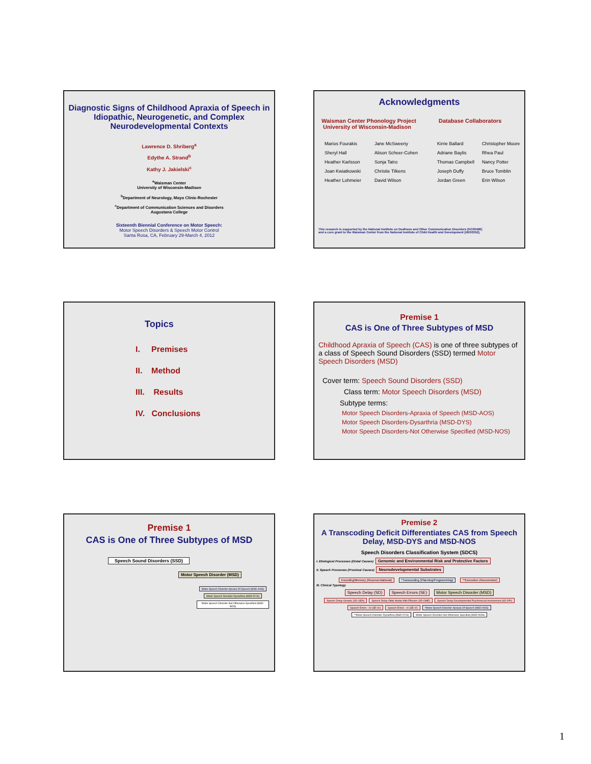Diagnostic Signs of Childhood Apraxia of Speech in Idiopathic, Neurogenetic, and Complex Neurodevelopmental Contexts
Lawrence D. Shriberg<sup>a</sup>
Edythe A. Strand<sup>b</sup>
Kathy J. Jakielski<sup>c</sup>
<sup>a</sup> Waisman Center
University of Wisconsin-Madison
<sup>b</sup> Department of Neurology, Mayo Clinic-Rochester
<sup>c</sup> Department of Communication Sciences and Disorders
Augustana College
Sixteenth Biennial Conference on Motor Speech:
Motor Speech Disorders & Speech Motor Control
Santa Rosa, CA, February 29-March 4, 2012
Acknowledgments
Waisman Center Phonology Project
University of Wisconsin-Madison
Database Collaborators
Marios Fourakis Jane McSweeny Kirrie Ballard Christopher Moore Sheryl Hall Alison Scheer-Cohen Adriane Baylis Rhea Paul Heather Karlsson Sonja Tatro Thomas Campbell Nancy Potter Joan Kwiatkowski Christie Tilkens Joseph Duffy Bruce Tomblin Heather Lohmeier David Wilson Jordan Green Erin Wilson
This research is supported by the National Institute on Deafness and Other Communication Disorders [DC00496]
and a core grant to the Waisman Center from the National Institute of Child Health and Development [HD03352].
Topics
I. Premises
II. Method
III. Results
IV. Conclusions
Premise 1
CAS is One of Three Subtypes of MSD
Childhood Apraxia of Speech (CAS) is one of three subtypes of a class of Speech Sound Disorders (SSD) termed Motor Speech Disorders (MSD)
Cover term: Speech Sound Disorders (SSD)
Class term: Motor Speech Disorders (MSD)
Subtype terms:
Motor Speech Disorders-Apraxia of Speech (MSD-AOS)
Motor Speech Disorders-Dysarthria (MSD-DYS)
Motor Speech Disorders-Not Otherwise Specified (MSD-NOS)
Premise 1
CAS is One of Three Subtypes of MSD
Speech Sound Disorders (SSD)
Motor Speech Disorder (MSD)
Motor Speech Disorder Apraxia Of Speech (MSD-AOS) Motor Speech Disorder-Dysarthria (MSD-DYS) Motor Speech Disorder-Not Otherwise Specified (MSD-NOS)
Premise 2
A Transcoding Deficit Differentiates CAS from Speech Delay, MSD-DYS and MSD-NOS
Speech Disorders Classification System (SDCS)
I. Etiological Processes (Distal Causes) Genomic and Environmental Risk and Protective Factors
II. Speech Processes (Proximal Causes) Neurodevelopmental Substrates
Encoding/Memory (Representational) *Transcoding (Planning/Programming) **Execution (Neuromotor)
III. Clinical Typology
Speech Delay (SD) Speech Errors (SE) Motor Speech Disorder (MSD)
Speech Delay-Genetic (SD-GEN) Speech Delay-Otitis Media With Effusion (SD-OME) Speech Delay-Developmental Psychosocial Involvement (SD-DPI) Speech Errors - /s/ (SE-/s/) Speech Errors - /r/ (SE-/r/) *Motor Speech Disorder-Apraxia Of Speech (MSD-AOS) **Motor Speech Disorder-Dysarthria (MSD-DYS) Motor Speech Disorder-Not Otherwise Specified (MSD-NOS)
1